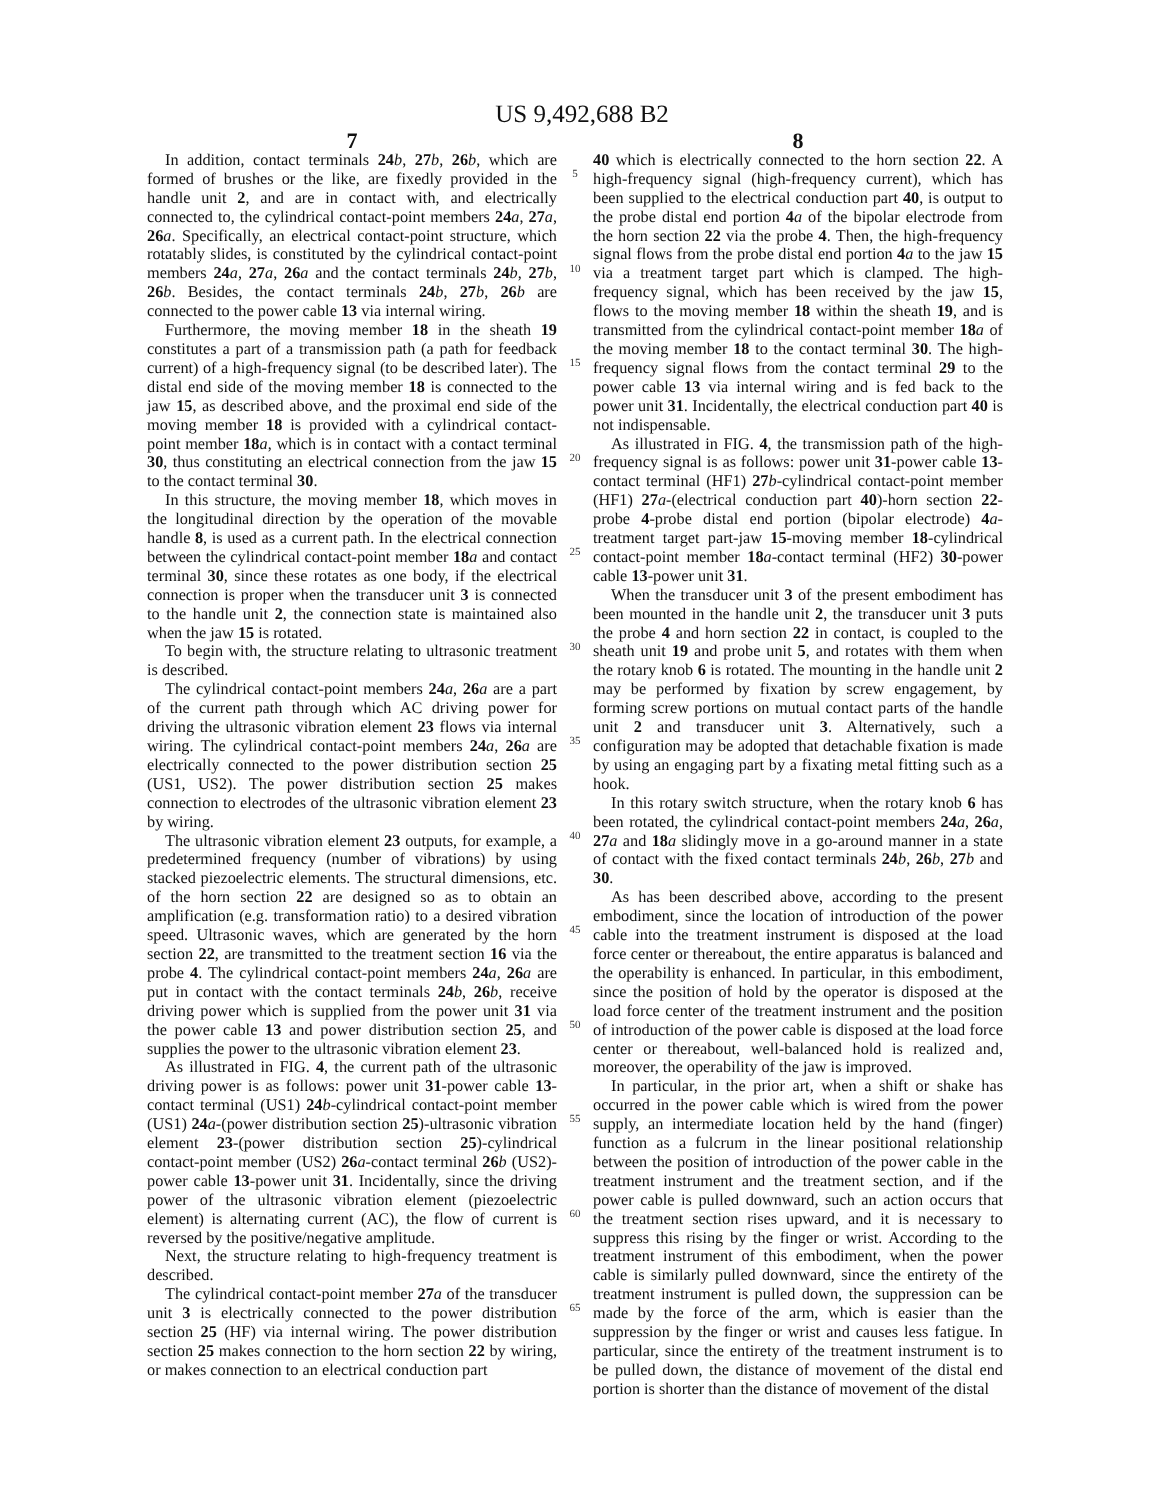US 9,492,688 B2
7
In addition, contact terminals 24 b, 27 b, 26 b, which are formed of brushes or the like, are fixedly provided in the handle unit 2, and are in contact with, and electrically connected to, the cylindrical contact-point members 24 a, 27 a, 26 a. Specifically, an electrical contact-point structure, which rotatably slides, is constituted by the cylindrical contact-point members 24 a, 27 a, 26 a and the contact terminals 24 b, 27 b, 26 b. Besides, the contact terminals 24 b, 27 b, 26 b are connected to the power cable 13 via internal wiring.
Furthermore, the moving member 18 in the sheath 19 constitutes a part of a transmission path (a path for feedback current) of a high-frequency signal (to be described later). The distal end side of the moving member 18 is connected to the jaw 15, as described above, and the proximal end side of the moving member 18 is provided with a cylindrical contact-point member 18 a, which is in contact with a contact terminal 30, thus constituting an electrical connection from the jaw 15 to the contact terminal 30.
In this structure, the moving member 18, which moves in the longitudinal direction by the operation of the movable handle 8, is used as a current path. In the electrical connection between the cylindrical contact-point member 18 a and contact terminal 30, since these rotates as one body, if the electrical connection is proper when the transducer unit 3 is connected to the handle unit 2, the connection state is maintained also when the jaw 15 is rotated.
To begin with, the structure relating to ultrasonic treatment is described.
The cylindrical contact-point members 24 a, 26 a are a part of the current path through which AC driving power for driving the ultrasonic vibration element 23 flows via internal wiring. The cylindrical contact-point members 24 a, 26 a are electrically connected to the power distribution section 25 (US1, US2). The power distribution section 25 makes connection to electrodes of the ultrasonic vibration element 23 by wiring.
The ultrasonic vibration element 23 outputs, for example, a predetermined frequency (number of vibrations) by using stacked piezoelectric elements. The structural dimensions, etc. of the horn section 22 are designed so as to obtain an amplification (e.g. transformation ratio) to a desired vibration speed. Ultrasonic waves, which are generated by the horn section 22, are transmitted to the treatment section 16 via the probe 4. The cylindrical contact-point members 24 a, 26 a are put in contact with the contact terminals 24 b, 26 b, receive driving power which is supplied from the power unit 31 via the power cable 13 and power distribution section 25, and supplies the power to the ultrasonic vibration element 23.
As illustrated in FIG. 4, the current path of the ultrasonic driving power is as follows: power unit 31-power cable 13-contact terminal (US1) 24 b-cylindrical contact-point member (US1) 24 a-(power distribution section 25)-ultrasonic vibration element 23-(power distribution section 25)-cylindrical contact-point member (US2) 26 a-contact terminal 26 b (US2)-power cable 13-power unit 31. Incidentally, since the driving power of the ultrasonic vibration element (piezoelectric element) is alternating current (AC), the flow of current is reversed by the positive/negative amplitude.
Next, the structure relating to high-frequency treatment is described.
The cylindrical contact-point member 27 a of the transducer unit 3 is electrically connected to the power distribution section 25 (HF) via internal wiring. The power distribution section 25 makes connection to the horn section 22 by wiring, or makes connection to an electrical conduction part
5
10
15
20
25
30
35
40
45
50
55
60
65
8
40 which is electrically connected to the horn section 22. A high-frequency signal (high-frequency current), which has been supplied to the electrical conduction part 40, is output to the probe distal end portion 4 a of the bipolar electrode from the horn section 22 via the probe 4. Then, the high-frequency signal flows from the probe distal end portion 4 a to the jaw 15 via a treatment target part which is clamped. The high-frequency signal, which has been received by the jaw 15, flows to the moving member 18 within the sheath 19, and is transmitted from the cylindrical contact-point member 18 a of the moving member 18 to the contact terminal 30. The high-frequency signal flows from the contact terminal 29 to the power cable 13 via internal wiring and is fed back to the power unit 31. Incidentally, the electrical conduction part 40 is not indispensable.
As illustrated in FIG. 4, the transmission path of the high-frequency signal is as follows: power unit 31-power cable 13-contact terminal (HF1) 27 b-cylindrical contact-point member (HF1) 27 a-(electrical conduction part 40)-horn section 22-probe 4-probe distal end portion (bipolar electrode) 4 a-treatment target part-jaw 15-moving member 18-cylindrical contact-point member 18 a-contact terminal (HF2) 30-power cable 13-power unit 31.
When the transducer unit 3 of the present embodiment has been mounted in the handle unit 2, the transducer unit 3 puts the probe 4 and horn section 22 in contact, is coupled to the sheath unit 19 and probe unit 5, and rotates with them when the rotary knob 6 is rotated. The mounting in the handle unit 2 may be performed by fixation by screw engagement, by forming screw portions on mutual contact parts of the handle unit 2 and transducer unit 3. Alternatively, such a configuration may be adopted that detachable fixation is made by using an engaging part by a fixating metal fitting such as a hook.
In this rotary switch structure, when the rotary knob 6 has been rotated, the cylindrical contact-point members 24 a, 26 a, 27 a and 18 a slidingly move in a go-around manner in a state of contact with the fixed contact terminals 24 b, 26 b, 27 b and 30.
As has been described above, according to the present embodiment, since the location of introduction of the power cable into the treatment instrument is disposed at the load force center or thereabout, the entire apparatus is balanced and the operability is enhanced. In particular, in this embodiment, since the position of hold by the operator is disposed at the load force center of the treatment instrument and the position of introduction of the power cable is disposed at the load force center or thereabout, well-balanced hold is realized and, moreover, the operability of the jaw is improved.
In particular, in the prior art, when a shift or shake has occurred in the power cable which is wired from the power supply, an intermediate location held by the hand (finger) function as a fulcrum in the linear positional relationship between the position of introduction of the power cable in the treatment instrument and the treatment section, and if the power cable is pulled downward, such an action occurs that the treatment section rises upward, and it is necessary to suppress this rising by the finger or wrist. According to the treatment instrument of this embodiment, when the power cable is similarly pulled downward, since the entirety of the treatment instrument is pulled down, the suppression can be made by the force of the arm, which is easier than the suppression by the finger or wrist and causes less fatigue. In particular, since the entirety of the treatment instrument is to be pulled down, the distance of movement of the distal end portion is shorter than the distance of movement of the distal